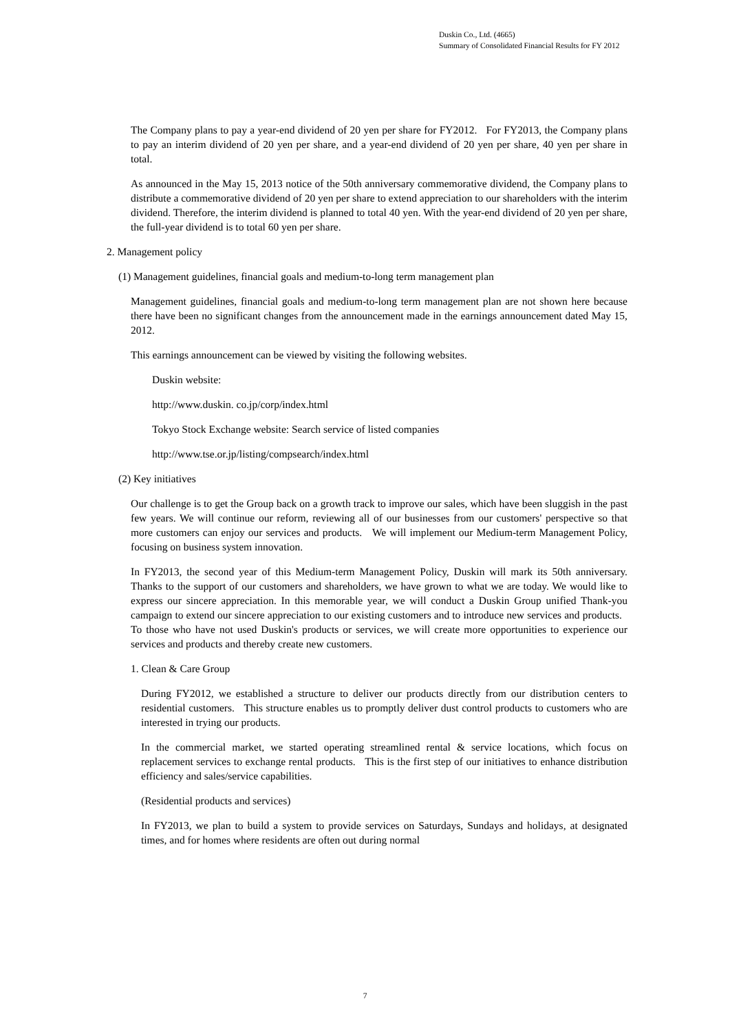Duskin Co., Ltd. (4665)
Summary of Consolidated Financial Results for FY 2012
The Company plans to pay a year-end dividend of 20 yen per share for FY2012. For FY2013, the Company plans to pay an interim dividend of 20 yen per share, and a year-end dividend of 20 yen per share, 40 yen per share in total.
As announced in the May 15, 2013 notice of the 50th anniversary commemorative dividend, the Company plans to distribute a commemorative dividend of 20 yen per share to extend appreciation to our shareholders with the interim dividend. Therefore, the interim dividend is planned to total 40 yen. With the year-end dividend of 20 yen per share, the full-year dividend is to total 60 yen per share.
2. Management policy
(1) Management guidelines, financial goals and medium-to-long term management plan
Management guidelines, financial goals and medium-to-long term management plan are not shown here because there have been no significant changes from the announcement made in the earnings announcement dated May 15, 2012.
This earnings announcement can be viewed by visiting the following websites.
Duskin website:
http://www.duskin. co.jp/corp/index.html
Tokyo Stock Exchange website: Search service of listed companies
http://www.tse.or.jp/listing/compsearch/index.html
(2) Key initiatives
Our challenge is to get the Group back on a growth track to improve our sales, which have been sluggish in the past few years. We will continue our reform, reviewing all of our businesses from our customers' perspective so that more customers can enjoy our services and products. We will implement our Medium-term Management Policy, focusing on business system innovation.
In FY2013, the second year of this Medium-term Management Policy, Duskin will mark its 50th anniversary. Thanks to the support of our customers and shareholders, we have grown to what we are today. We would like to express our sincere appreciation. In this memorable year, we will conduct a Duskin Group unified Thank-you campaign to extend our sincere appreciation to our existing customers and to introduce new services and products. To those who have not used Duskin's products or services, we will create more opportunities to experience our services and products and thereby create new customers.
1. Clean & Care Group
During FY2012, we established a structure to deliver our products directly from our distribution centers to residential customers. This structure enables us to promptly deliver dust control products to customers who are interested in trying our products.
In the commercial market, we started operating streamlined rental & service locations, which focus on replacement services to exchange rental products. This is the first step of our initiatives to enhance distribution efficiency and sales/service capabilities.
(Residential products and services)
In FY2013, we plan to build a system to provide services on Saturdays, Sundays and holidays, at designated times, and for homes where residents are often out during normal
7